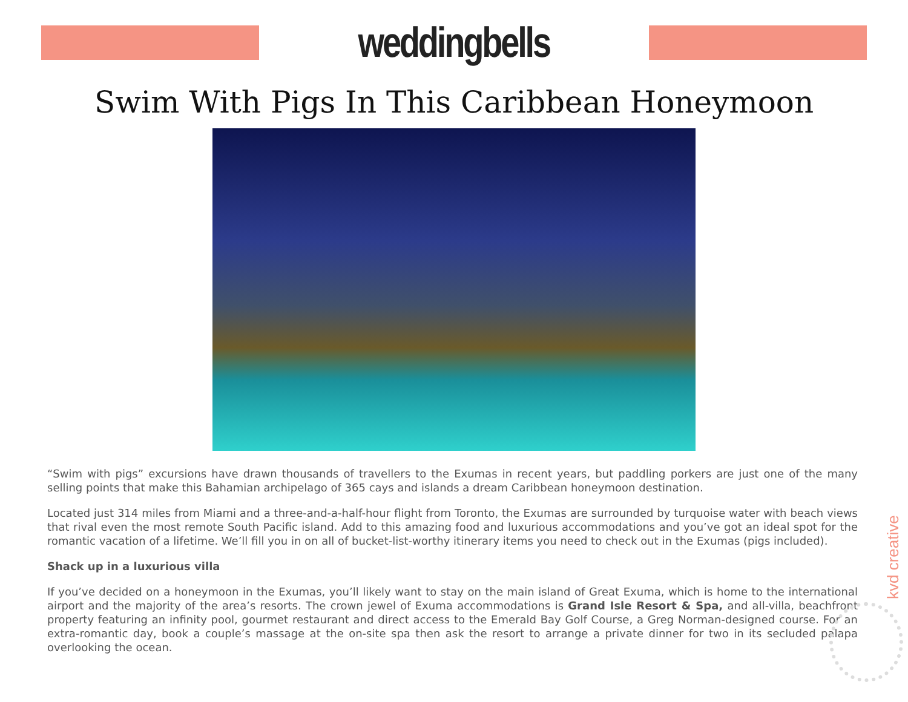weddingbells
Swim With Pigs In This Caribbean Honeymoon
“Swim with pigs” excursions have drawn thousands of travellers to the Exumas in recent years, but paddling porkers are just one of the many selling points that make this Bahamian archipelago of 365 cays and islands a dream Caribbean honeymoon destination.
Located just 314 miles from Miami and a three-and-a-half-hour flight from Toronto, the Exumas are surrounded by turquoise water with beach views that rival even the most remote South Pacific island. Add to this amazing food and luxurious accommodations and you’ve got an ideal spot for the romantic vacation of a lifetime. We’ll fill you in on all of bucket-list-worthy itinerary items you need to check out in the Exumas (pigs included).
Shack up in a luxurious villa
If you’ve decided on a honeymoon in the Exumas, you’ll likely want to stay on the main island of Great Exuma, which is home to the international airport and the majority of the area’s resorts. The crown jewel of Exuma accommodations is Grand Isle Resort & Spa, and all-villa, beachfront property featuring an infinity pool, gourmet restaurant and direct access to the Emerald Bay Golf Course, a Greg Norman-designed course. For an extra-romantic day, book a couple’s massage at the on-site spa then ask the resort to arrange a private dinner for two in its secluded palapa overlooking the ocean.
kvd creative